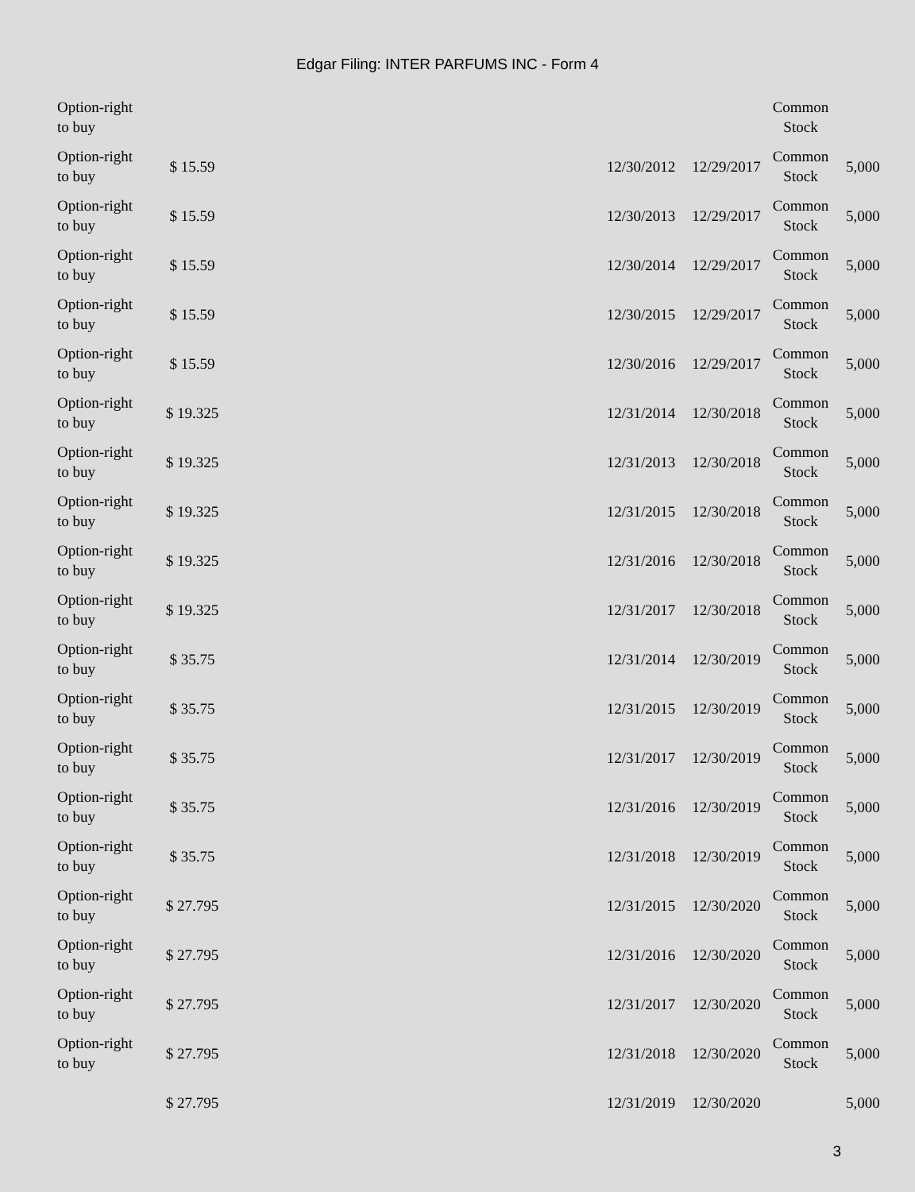Edgar Filing: INTER PARFUMS INC - Form 4
| Option-right to buy | | | | | Common Stock | |
| Option-right to buy | $ 15.59 | | 12/30/2012 | 12/29/2017 | Common Stock | 5,000 |
| Option-right to buy | $ 15.59 | | 12/30/2013 | 12/29/2017 | Common Stock | 5,000 |
| Option-right to buy | $ 15.59 | | 12/30/2014 | 12/29/2017 | Common Stock | 5,000 |
| Option-right to buy | $ 15.59 | | 12/30/2015 | 12/29/2017 | Common Stock | 5,000 |
| Option-right to buy | $ 15.59 | | 12/30/2016 | 12/29/2017 | Common Stock | 5,000 |
| Option-right to buy | $ 19.325 | | 12/31/2014 | 12/30/2018 | Common Stock | 5,000 |
| Option-right to buy | $ 19.325 | | 12/31/2013 | 12/30/2018 | Common Stock | 5,000 |
| Option-right to buy | $ 19.325 | | 12/31/2015 | 12/30/2018 | Common Stock | 5,000 |
| Option-right to buy | $ 19.325 | | 12/31/2016 | 12/30/2018 | Common Stock | 5,000 |
| Option-right to buy | $ 19.325 | | 12/31/2017 | 12/30/2018 | Common Stock | 5,000 |
| Option-right to buy | $ 35.75 | | 12/31/2014 | 12/30/2019 | Common Stock | 5,000 |
| Option-right to buy | $ 35.75 | | 12/31/2015 | 12/30/2019 | Common Stock | 5,000 |
| Option-right to buy | $ 35.75 | | 12/31/2017 | 12/30/2019 | Common Stock | 5,000 |
| Option-right to buy | $ 35.75 | | 12/31/2016 | 12/30/2019 | Common Stock | 5,000 |
| Option-right to buy | $ 35.75 | | 12/31/2018 | 12/30/2019 | Common Stock | 5,000 |
| Option-right to buy | $ 27.795 | | 12/31/2015 | 12/30/2020 | Common Stock | 5,000 |
| Option-right to buy | $ 27.795 | | 12/31/2016 | 12/30/2020 | Common Stock | 5,000 |
| Option-right to buy | $ 27.795 | | 12/31/2017 | 12/30/2020 | Common Stock | 5,000 |
| Option-right to buy | $ 27.795 | | 12/31/2018 | 12/30/2020 | Common Stock | 5,000 |
| | $ 27.795 | | 12/31/2019 | 12/30/2020 | | 5,000 |
3